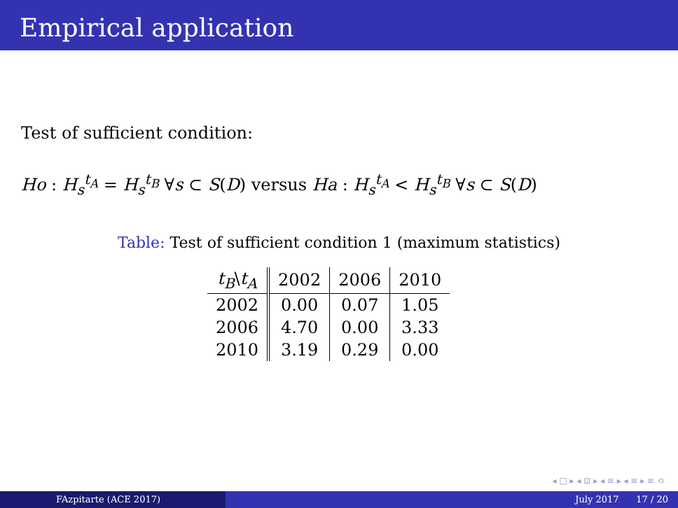Empirical application
Test of sufficient condition:
Ho : H<sub>s</sub><sup>t<sub>A</sub></sup> = H<sub>s</sub><sup>t<sub>B</sub></sup> ∀s ⊂ S(D) versus Ha : H<sub>s</sub><sup>t<sub>A</sub></sup> < H<sub>s</sub><sup>t<sub>B</sub></sup> ∀s ⊂ S(D)
Table: Test of sufficient condition 1 (maximum statistics)
| t<sub>B</sub> \ t<sub>A</sub> | 2002 | 2006 | 2010 |
| --- | --- | --- | --- |
| 2002 | 0.00 | 0.07 | 1.05 |
| 2006 | 4.70 | 0.00 | 3.33 |
| 2010 | 3.19 | 0.29 | 0.00 |
◂ □ ▸ ◂ ⊡ ▸ ◂ ≡ ▸ ◂ ≡ ▸ ≡ ⟲
FAzpitarte (ACE 2017) July 2017 17 / 20